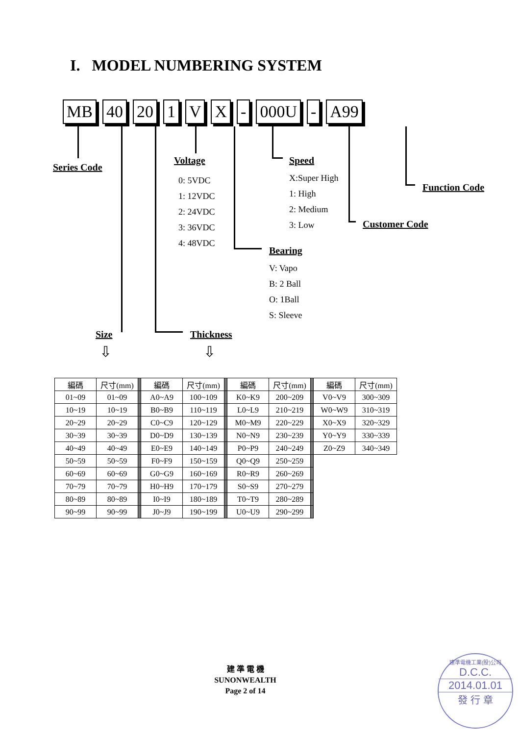I. MODEL NUMBERING SYSTEM
MB 40 20 1 V X - 000U - A99
Series Code
Voltage
0: 5VDC
1: 12VDC
2: 24VDC
3: 36VDC
4: 48VDC
Speed
X:Super High
1: High
2: Medium
3: Low
Function Code
Customer Code
Bearing
V: Vapo
B: 2 Ball
O: 1Ball
S: Sleeve
Size Thickness
⇩ ⇩
| 編碼 | 尺寸(mm) | | 編碼 | 尺寸(mm) | | 編碼 | 尺寸(mm) | | 編碼 | 尺寸(mm) |
| 01~09 | 01~09 | | A0~A9 | 100~109 | | K0~K9 | 200~209 | | V0~V9 | 300~309 |
| 10~19 | 10~19 | | B0~B9 | 110~119 | | L0~L9 | 210~219 | | W0~W9 | 310~319 |
| 20~29 | 20~29 | | C0~C9 | 120~129 | | M0~M9 | 220~229 | | X0~X9 | 320~329 |
| 30~39 | 30~39 | | D0~D9 | 130~139 | | N0~N9 | 230~239 | | Y0~Y9 | 330~339 |
| 40~49 | 40~49 | | E0~E9 | 140~149 | | P0~P9 | 240~249 | | Z0~Z9 | 340~349 |
| 50~59 | 50~59 | | F0~F9 | 150~159 | | Q0~Q9 | 250~259 | | | |
| 60~69 | 60~69 | | G0~G9 | 160~169 | | R0~R9 | 260~269 | | | |
| 70~79 | 70~79 | | H0~H9 | 170~179 | | S0~S9 | 270~279 | | | |
| 80~89 | 80~89 | | I0~I9 | 180~189 | | T0~T9 | 280~289 | | | |
| 90~99 | 90~99 | | J0~J9 | 190~199 | | U0~U9 | 290~299 | | | |
建 準 電 機
SUNONWEALTH
Page 2 of 14
建準電機工業(股)公司
D.C.C.
2014.01.01
發 行 章